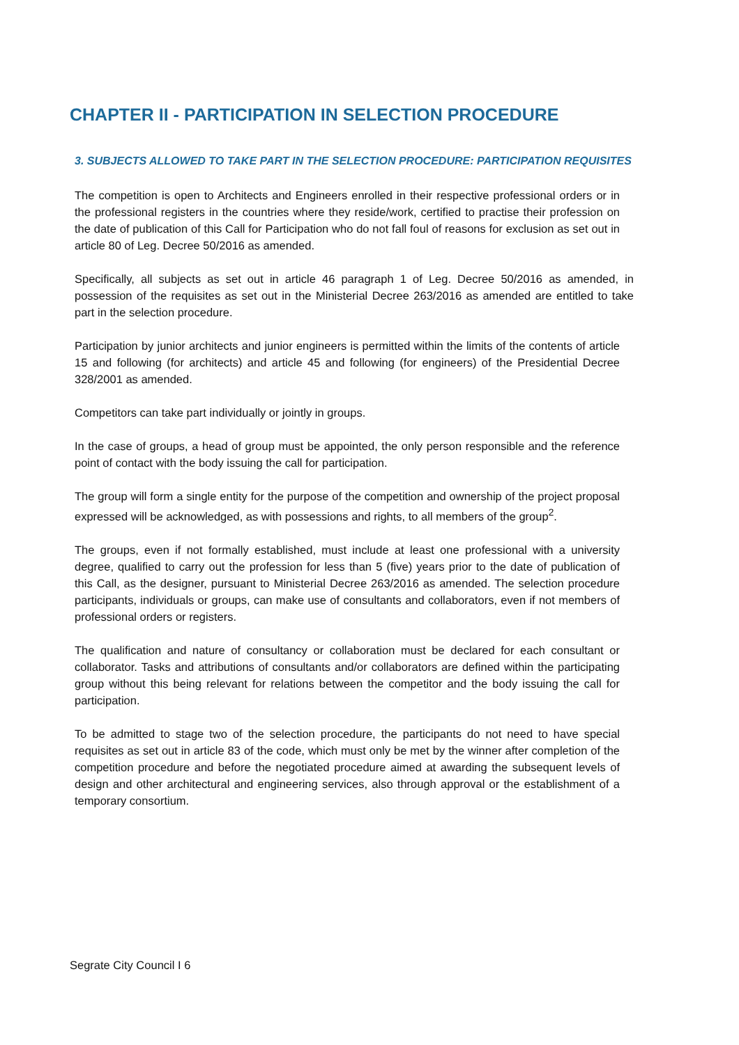CHAPTER II - PARTICIPATION IN SELECTION PROCEDURE
3. SUBJECTS ALLOWED TO TAKE PART IN THE SELECTION PROCEDURE: PARTICIPATION REQUISITES
The competition is open to Architects and Engineers enrolled in their respective professional orders or in the professional registers in the countries where they reside/work, certified to practise their profession on the date of publication of this Call for Participation who do not fall foul of reasons for exclusion as set out in article 80 of Leg. Decree 50/2016 as amended.
Specifically, all subjects as set out in article 46 paragraph 1 of Leg. Decree 50/2016 as amended, in possession of the requisites as set out in the Ministerial Decree 263/2016 as amended are entitled to take part in the selection procedure.
Participation by junior architects and junior engineers is permitted within the limits of the contents of article 15 and following (for architects) and article 45 and following (for engineers) of the Presidential Decree 328/2001 as amended.
Competitors can take part individually or jointly in groups.
In the case of groups, a head of group must be appointed, the only person responsible and the reference point of contact with the body issuing the call for participation.
The group will form a single entity for the purpose of the competition and ownership of the project proposal expressed will be acknowledged, as with possessions and rights, to all members of the group<sup>2</sup>.
The groups, even if not formally established, must include at least one professional with a university degree, qualified to carry out the profession for less than 5 (five) years prior to the date of publication of this Call, as the designer, pursuant to Ministerial Decree 263/2016 as amended. The selection procedure participants, individuals or groups, can make use of consultants and collaborators, even if not members of professional orders or registers.
The qualification and nature of consultancy or collaboration must be declared for each consultant or collaborator. Tasks and attributions of consultants and/or collaborators are defined within the participating group without this being relevant for relations between the competitor and the body issuing the call for participation.
To be admitted to stage two of the selection procedure, the participants do not need to have special requisites as set out in article 83 of the code, which must only be met by the winner after completion of the competition procedure and before the negotiated procedure aimed at awarding the subsequent levels of design and other architectural and engineering services, also through approval or the establishment of a temporary consortium.
Segrate City Council I 6